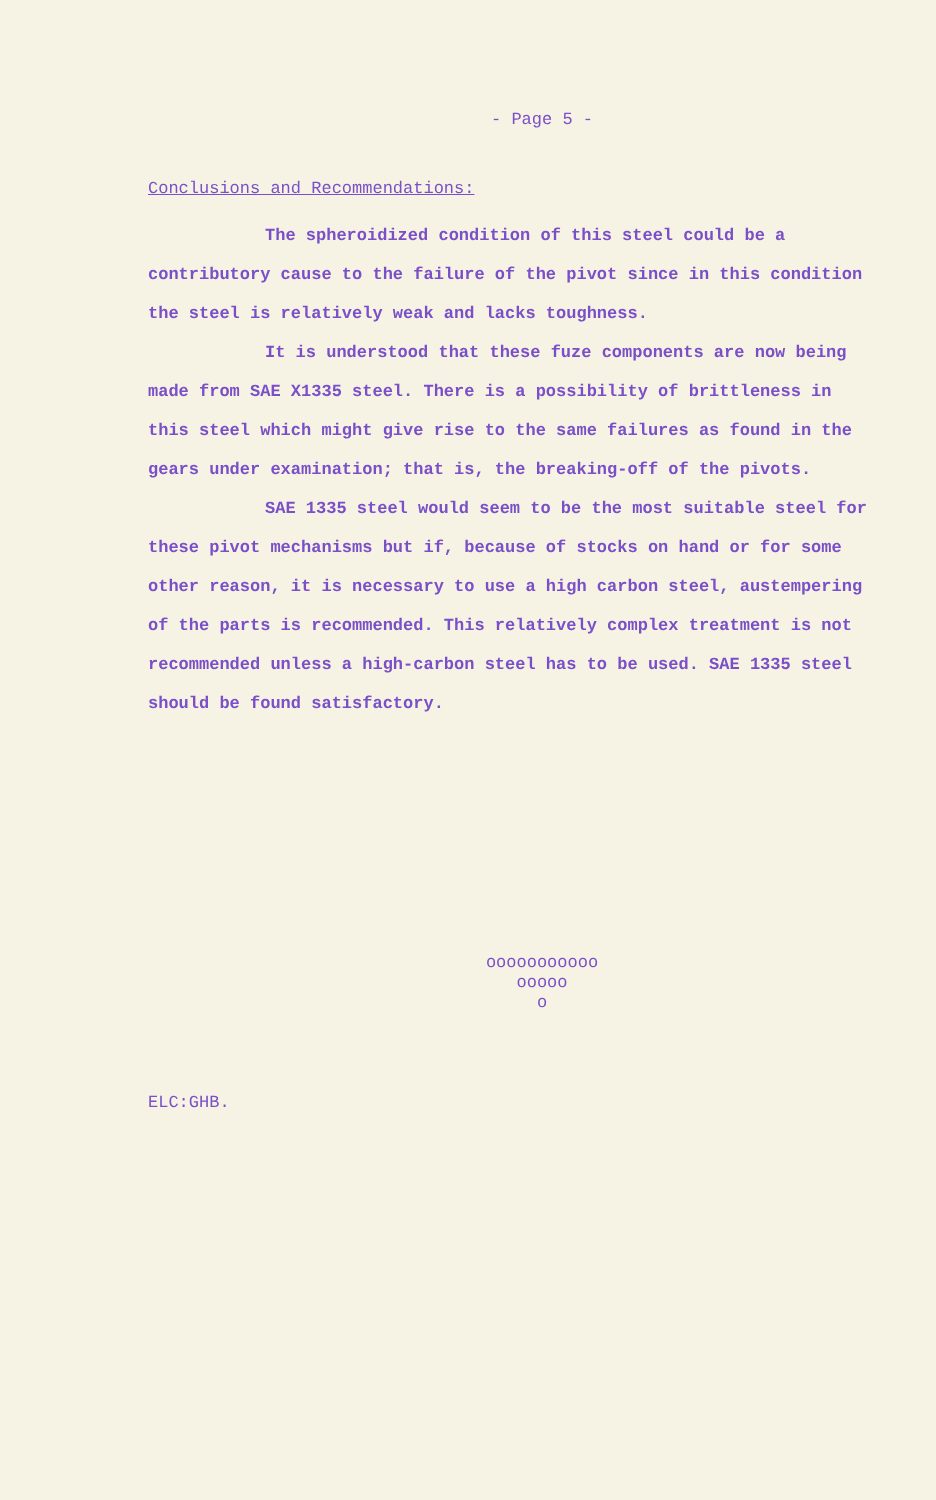- Page 5 -
Conclusions and Recommendations:
The spheroidized condition of this steel could be a contributory cause to the failure of the pivot since in this condition the steel is relatively weak and lacks toughness.
It is understood that these fuze components are now being made from SAE X1335 steel. There is a possibility of brittleness in this steel which might give rise to the same failures as found in the gears under examination; that is, the breaking-off of the pivots.
SAE 1335 steel would seem to be the most suitable steel for these pivot mechanisms but if, because of stocks on hand or for some other reason, it is necessary to use a high carbon steel, austempering of the parts is recommended. This relatively complex treatment is not recommended unless a high-carbon steel has to be used. SAE 1335 steel should be found satisfactory.
ooooooooooo
ooooo
o
ELC:GHB.